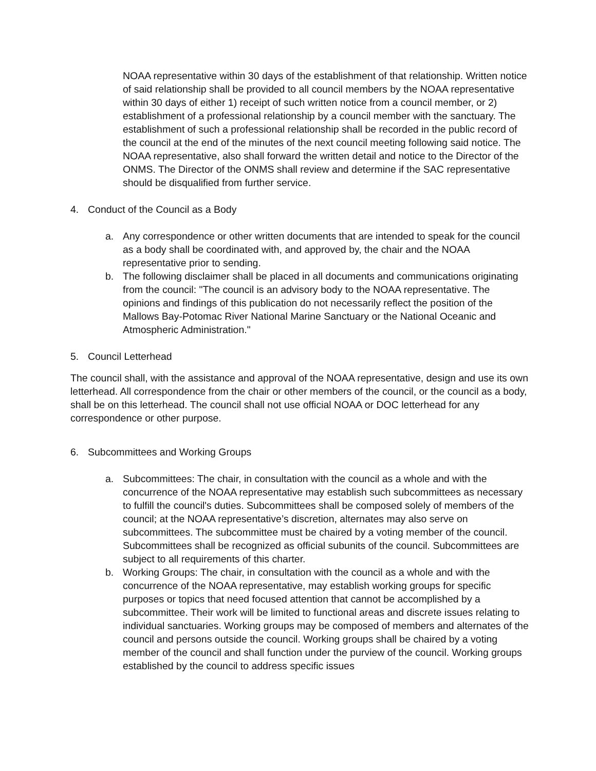NOAA representative within 30 days of the establishment of that relationship. Written notice of said relationship shall be provided to all council members by the NOAA representative within 30 days of either 1) receipt of such written notice from a council member, or 2) establishment of a professional relationship by a council member with the sanctuary. The establishment of such a professional relationship shall be recorded in the public record of the council at the end of the minutes of the next council meeting following said notice. The NOAA representative, also shall forward the written detail and notice to the Director of the ONMS. The Director of the ONMS shall review and determine if the SAC representative should be disqualified from further service.
4. Conduct of the Council as a Body
a. Any correspondence or other written documents that are intended to speak for the council as a body shall be coordinated with, and approved by, the chair and the NOAA representative prior to sending.
b. The following disclaimer shall be placed in all documents and communications originating from the council: "The council is an advisory body to the NOAA representative. The opinions and findings of this publication do not necessarily reflect the position of the Mallows Bay-Potomac River National Marine Sanctuary or the National Oceanic and Atmospheric Administration."
5. Council Letterhead
The council shall, with the assistance and approval of the NOAA representative, design and use its own letterhead. All correspondence from the chair or other members of the council, or the council as a body, shall be on this letterhead. The council shall not use official NOAA or DOC letterhead for any correspondence or other purpose.
6. Subcommittees and Working Groups
a. Subcommittees: The chair, in consultation with the council as a whole and with the concurrence of the NOAA representative may establish such subcommittees as necessary to fulfill the council's duties. Subcommittees shall be composed solely of members of the council; at the NOAA representative’s discretion, alternates may also serve on subcommittees. The subcommittee must be chaired by a voting member of the council. Subcommittees shall be recognized as official subunits of the council. Subcommittees are subject to all requirements of this charter.
b. Working Groups: The chair, in consultation with the council as a whole and with the concurrence of the NOAA representative, may establish working groups for specific purposes or topics that need focused attention that cannot be accomplished by a subcommittee. Their work will be limited to functional areas and discrete issues relating to individual sanctuaries. Working groups may be composed of members and alternates of the council and persons outside the council. Working groups shall be chaired by a voting member of the council and shall function under the purview of the council. Working groups established by the council to address specific issues